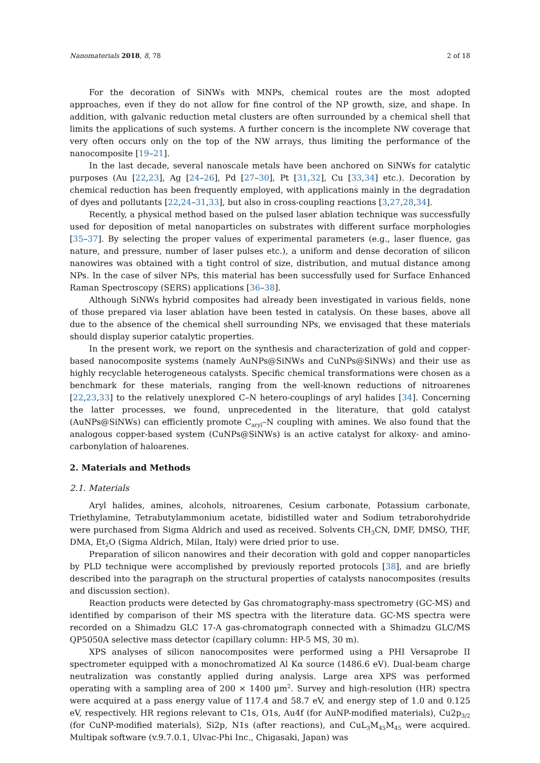Nanomaterials 2018, 8, 78 2 of 18
For the decoration of SiNWs with MNPs, chemical routes are the most adopted approaches, even if they do not allow for fine control of the NP growth, size, and shape. In addition, with galvanic reduction metal clusters are often surrounded by a chemical shell that limits the applications of such systems. A further concern is the incomplete NW coverage that very often occurs only on the top of the NW arrays, thus limiting the performance of the nanocomposite [19–21].
In the last decade, several nanoscale metals have been anchored on SiNWs for catalytic purposes (Au [22,23], Ag [24–26], Pd [27–30], Pt [31,32], Cu [33,34] etc.). Decoration by chemical reduction has been frequently employed, with applications mainly in the degradation of dyes and pollutants [22,24–31,33], but also in cross-coupling reactions [3,27,28,34].
Recently, a physical method based on the pulsed laser ablation technique was successfully used for deposition of metal nanoparticles on substrates with different surface morphologies [35–37]. By selecting the proper values of experimental parameters (e.g., laser fluence, gas nature, and pressure, number of laser pulses etc.), a uniform and dense decoration of silicon nanowires was obtained with a tight control of size, distribution, and mutual distance among NPs. In the case of silver NPs, this material has been successfully used for Surface Enhanced Raman Spectroscopy (SERS) applications [36–38].
Although SiNWs hybrid composites had already been investigated in various fields, none of those prepared via laser ablation have been tested in catalysis. On these bases, above all due to the absence of the chemical shell surrounding NPs, we envisaged that these materials should display superior catalytic properties.
In the present work, we report on the synthesis and characterization of gold and copper-based nanocomposite systems (namely AuNPs@SiNWs and CuNPs@SiNWs) and their use as highly recyclable heterogeneous catalysts. Specific chemical transformations were chosen as a benchmark for these materials, ranging from the well-known reductions of nitroarenes [22,23,33] to the relatively unexplored C–N hetero-couplings of aryl halides [34]. Concerning the latter processes, we found, unprecedented in the literature, that gold catalyst (AuNPs@SiNWs) can efficiently promote C<sub>aryl</sub>–N coupling with amines. We also found that the analogous copper-based system (CuNPs@SiNWs) is an active catalyst for alkoxy- and amino-carbonylation of haloarenes.
2. Materials and Methods
2.1. Materials
Aryl halides, amines, alcohols, nitroarenes, Cesium carbonate, Potassium carbonate, Triethylamine, Tetrabutylammonium acetate, bidistilled water and Sodium tetraborohydride were purchased from Sigma Aldrich and used as received. Solvents CH<sub>3</sub>CN, DMF, DMSO, THF, DMA, Et<sub>2</sub>O (Sigma Aldrich, Milan, Italy) were dried prior to use.
Preparation of silicon nanowires and their decoration with gold and copper nanoparticles by PLD technique were accomplished by previously reported protocols [38], and are briefly described into the paragraph on the structural properties of catalysts nanocomposites (results and discussion section).
Reaction products were detected by Gas chromatography-mass spectrometry (GC-MS) and identified by comparison of their MS spectra with the literature data. GC-MS spectra were recorded on a Shimadzu GLC 17-A gas-chromatograph connected with a Shimadzu GLC/MS QP5050A selective mass detector (capillary column: HP-5 MS, 30 m).
XPS analyses of silicon nanocomposites were performed using a PHI Versaprobe II spectrometer equipped with a monochromatized Al Kα source (1486.6 eV). Dual-beam charge neutralization was constantly applied during analysis. Large area XPS was performed operating with a sampling area of 200 × 1400 μm<sup>2</sup>. Survey and high-resolution (HR) spectra were acquired at a pass energy value of 117.4 and 58.7 eV, and energy step of 1.0 and 0.125 eV, respectively. HR regions relevant to C1s, O1s, Au4f (for AuNP-modified materials), Cu2p<sub>3/2</sub> (for CuNP-modified materials), Si2p, N1s (after reactions), and CuL<sub>3</sub>M<sub>45</sub>M<sub>45</sub> were acquired. Multipak software (v.9.7.0.1, Ulvac-Phi Inc., Chigasaki, Japan) was